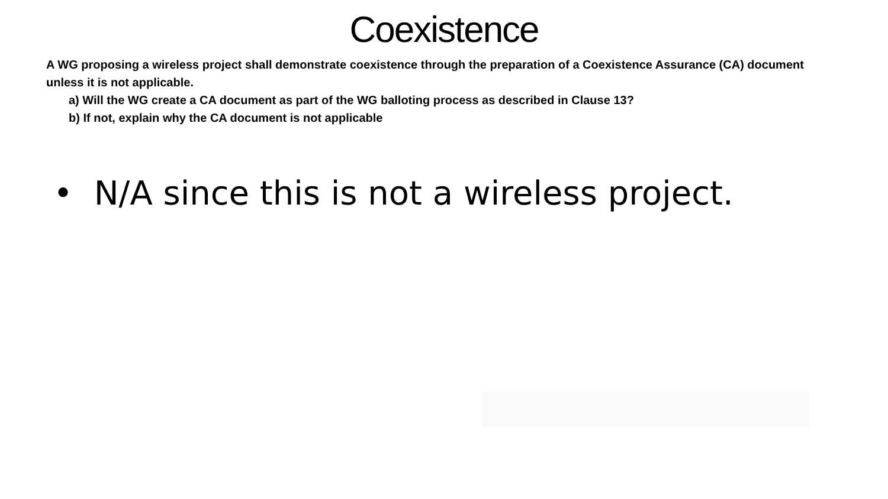Coexistence
A WG proposing a wireless project shall demonstrate coexistence through the preparation of a Coexistence Assurance (CA) document unless it is not applicable.
a) Will the WG create a CA document as part of the WG balloting process as described in Clause 13?
b) If not, explain why the CA document is not applicable
• N/A since this is not a wireless project.